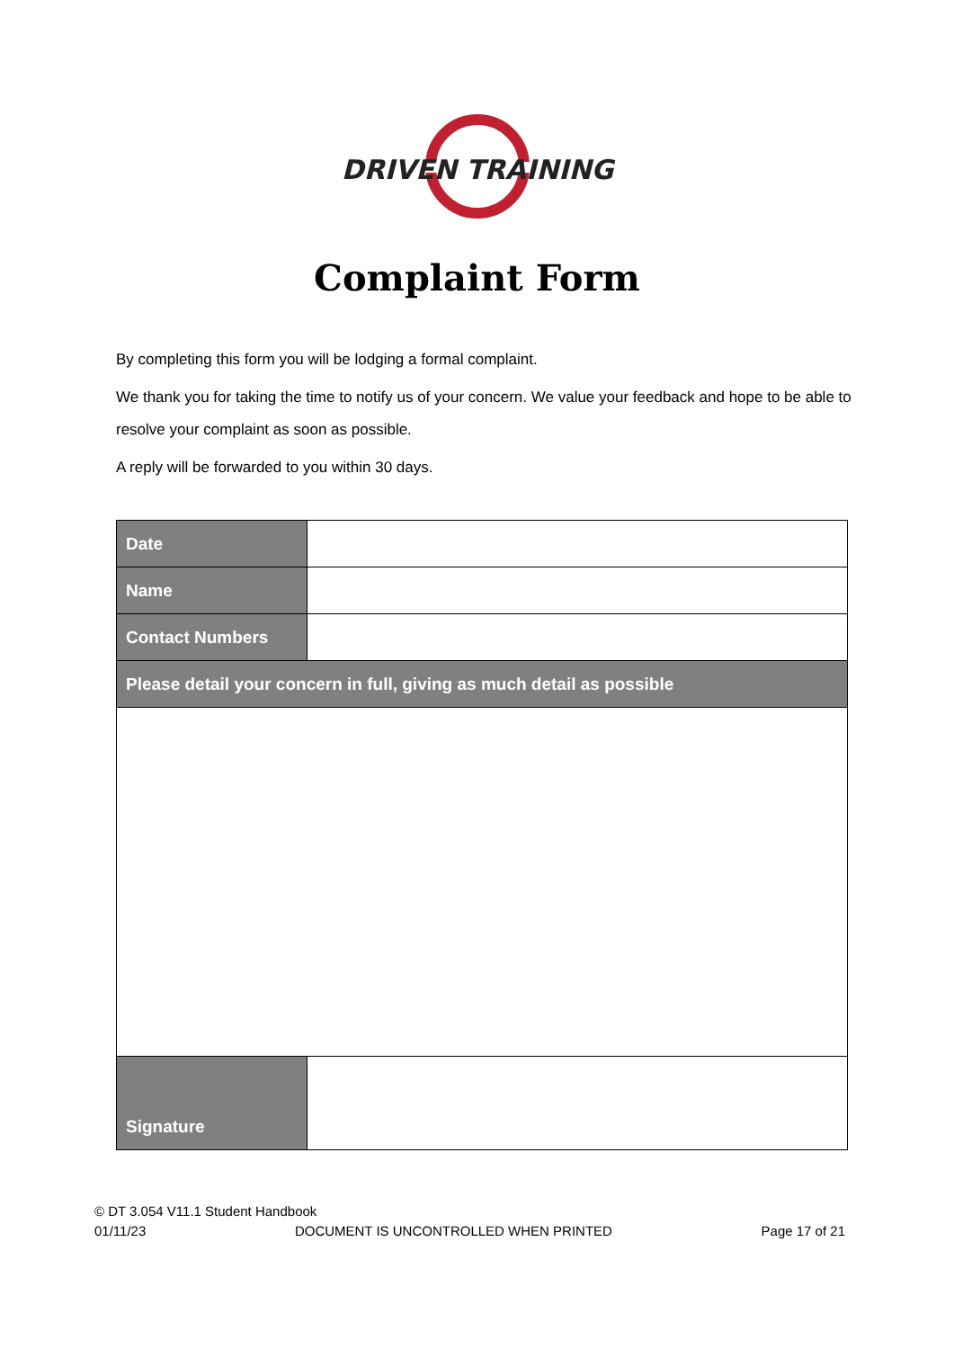DRIVEN TRAINING
Complaint Form
By completing this form you will be lodging a formal complaint.
We thank you for taking the time to notify us of your concern. We value your feedback and hope to be able to resolve your complaint as soon as possible.
A reply will be forwarded to you within 30 days.
| Date | |
| Name | |
| Contact Numbers | |
| Please detail your concern in full, giving as much detail as possible | |
| Signature | |
© DT 3.054 V11.1 Student Handbook
01/11/23 DOCUMENT IS UNCONTROLLED WHEN PRINTED Page 17 of 21